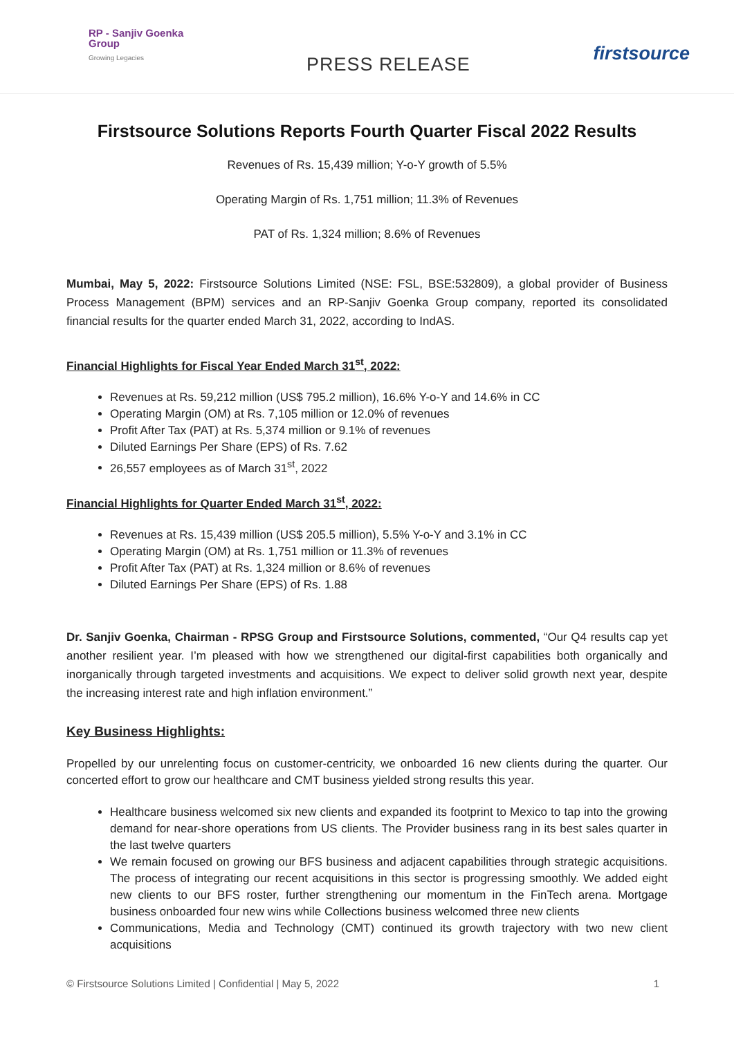RP - Sanjiv Goenka
Group
Growing Legacies
PRESS RELEASE
firstsource
Firstsource Solutions Reports Fourth Quarter Fiscal 2022 Results
Revenues of Rs. 15,439 million; Y-o-Y growth of 5.5%
Operating Margin of Rs. 1,751 million; 11.3% of Revenues
PAT of Rs. 1,324 million; 8.6% of Revenues
Mumbai, May 5, 2022: Firstsource Solutions Limited (NSE: FSL, BSE:532809), a global provider of Business Process Management (BPM) services and an RP-Sanjiv Goenka Group company, reported its consolidated financial results for the quarter ended March 31, 2022, according to IndAS.
Financial Highlights for Fiscal Year Ended March 31<sup>st</sup>, 2022:
Revenues at Rs. 59,212 million (US$ 795.2 million), 16.6% Y-o-Y and 14.6% in CC
Operating Margin (OM) at Rs. 7,105 million or 12.0% of revenues
Profit After Tax (PAT) at Rs. 5,374 million or 9.1% of revenues
Diluted Earnings Per Share (EPS) of Rs. 7.62
26,557 employees as of March 31<sup>st</sup>, 2022
Financial Highlights for Quarter Ended March 31<sup>st</sup>, 2022:
Revenues at Rs. 15,439 million (US$ 205.5 million), 5.5% Y-o-Y and 3.1% in CC
Operating Margin (OM) at Rs. 1,751 million or 11.3% of revenues
Profit After Tax (PAT) at Rs. 1,324 million or 8.6% of revenues
Diluted Earnings Per Share (EPS) of Rs. 1.88
Dr. Sanjiv Goenka, Chairman - RPSG Group and Firstsource Solutions, commented, “Our Q4 results cap yet another resilient year. I’m pleased with how we strengthened our digital-first capabilities both organically and inorganically through targeted investments and acquisitions. We expect to deliver solid growth next year, despite the increasing interest rate and high inflation environment.”
Key Business Highlights:
Propelled by our unrelenting focus on customer-centricity, we onboarded 16 new clients during the quarter. Our concerted effort to grow our healthcare and CMT business yielded strong results this year.
Healthcare business welcomed six new clients and expanded its footprint to Mexico to tap into the growing demand for near-shore operations from US clients. The Provider business rang in its best sales quarter in the last twelve quarters
We remain focused on growing our BFS business and adjacent capabilities through strategic acquisitions. The process of integrating our recent acquisitions in this sector is progressing smoothly. We added eight new clients to our BFS roster, further strengthening our momentum in the FinTech arena. Mortgage business onboarded four new wins while Collections business welcomed three new clients
Communications, Media and Technology (CMT) continued its growth trajectory with two new client acquisitions
© Firstsource Solutions Limited | Confidential | May 5, 2022 1